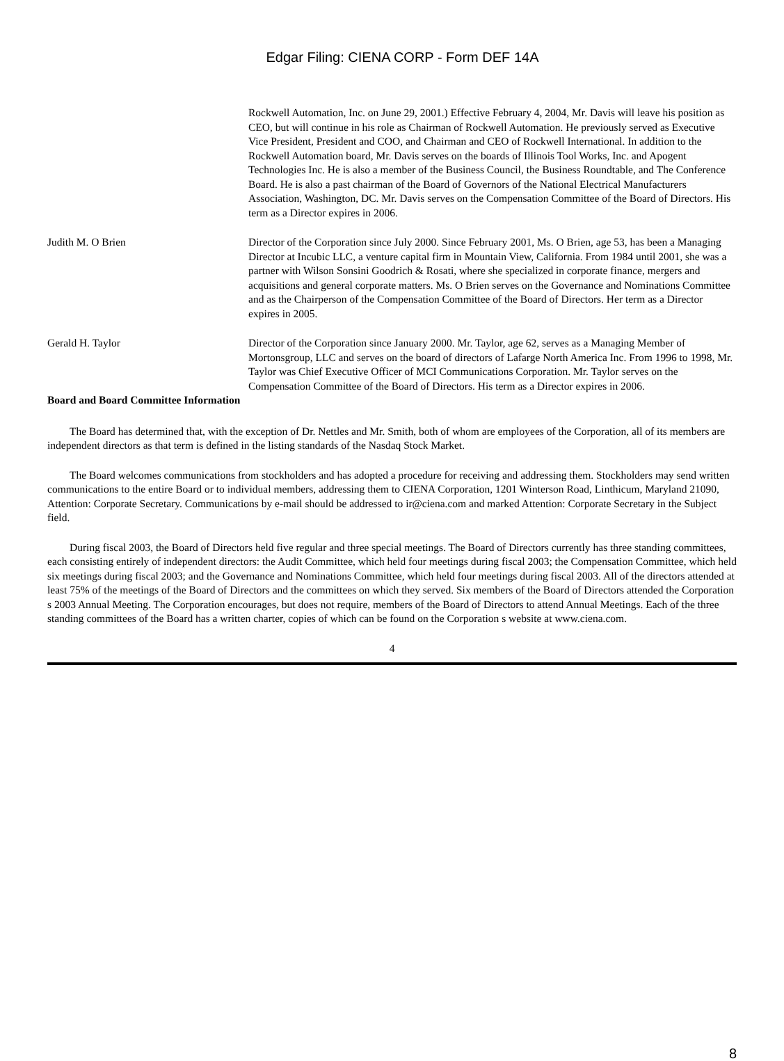Edgar Filing: CIENA CORP - Form DEF 14A
Rockwell Automation, Inc. on June 29, 2001.) Effective February 4, 2004, Mr. Davis will leave his position as CEO, but will continue in his role as Chairman of Rockwell Automation. He previously served as Executive Vice President, President and COO, and Chairman and CEO of Rockwell International. In addition to the Rockwell Automation board, Mr. Davis serves on the boards of Illinois Tool Works, Inc. and Apogent Technologies Inc. He is also a member of the Business Council, the Business Roundtable, and The Conference Board. He is also a past chairman of the Board of Governors of the National Electrical Manufacturers Association, Washington, DC. Mr. Davis serves on the Compensation Committee of the Board of Directors. His term as a Director expires in 2006.
Judith M. O Brien Director of the Corporation since July 2000. Since February 2001, Ms. O Brien, age 53, has been a Managing Director at Incubic LLC, a venture capital firm in Mountain View, California. From 1984 until 2001, she was a partner with Wilson Sonsini Goodrich & Rosati, where she specialized in corporate finance, mergers and acquisitions and general corporate matters. Ms. O Brien serves on the Governance and Nominations Committee and as the Chairperson of the Compensation Committee of the Board of Directors. Her term as a Director expires in 2005.
Gerald H. Taylor Director of the Corporation since January 2000. Mr. Taylor, age 62, serves as a Managing Member of Mortonsgroup, LLC and serves on the board of directors of Lafarge North America Inc. From 1996 to 1998, Mr. Taylor was Chief Executive Officer of MCI Communications Corporation. Mr. Taylor serves on the Compensation Committee of the Board of Directors. His term as a Director expires in 2006.
Board and Board Committee Information
The Board has determined that, with the exception of Dr. Nettles and Mr. Smith, both of whom are employees of the Corporation, all of its members are independent directors as that term is defined in the listing standards of the Nasdaq Stock Market.
The Board welcomes communications from stockholders and has adopted a procedure for receiving and addressing them. Stockholders may send written communications to the entire Board or to individual members, addressing them to CIENA Corporation, 1201 Winterson Road, Linthicum, Maryland 21090, Attention: Corporate Secretary. Communications by e-mail should be addressed to ir@ciena.com and marked Attention: Corporate Secretary in the Subject field.
During fiscal 2003, the Board of Directors held five regular and three special meetings. The Board of Directors currently has three standing committees, each consisting entirely of independent directors: the Audit Committee, which held four meetings during fiscal 2003; the Compensation Committee, which held six meetings during fiscal 2003; and the Governance and Nominations Committee, which held four meetings during fiscal 2003. All of the directors attended at least 75% of the meetings of the Board of Directors and the committees on which they served. Six members of the Board of Directors attended the Corporation s 2003 Annual Meeting. The Corporation encourages, but does not require, members of the Board of Directors to attend Annual Meetings. Each of the three standing committees of the Board has a written charter, copies of which can be found on the Corporation s website at www.ciena.com.
4
8